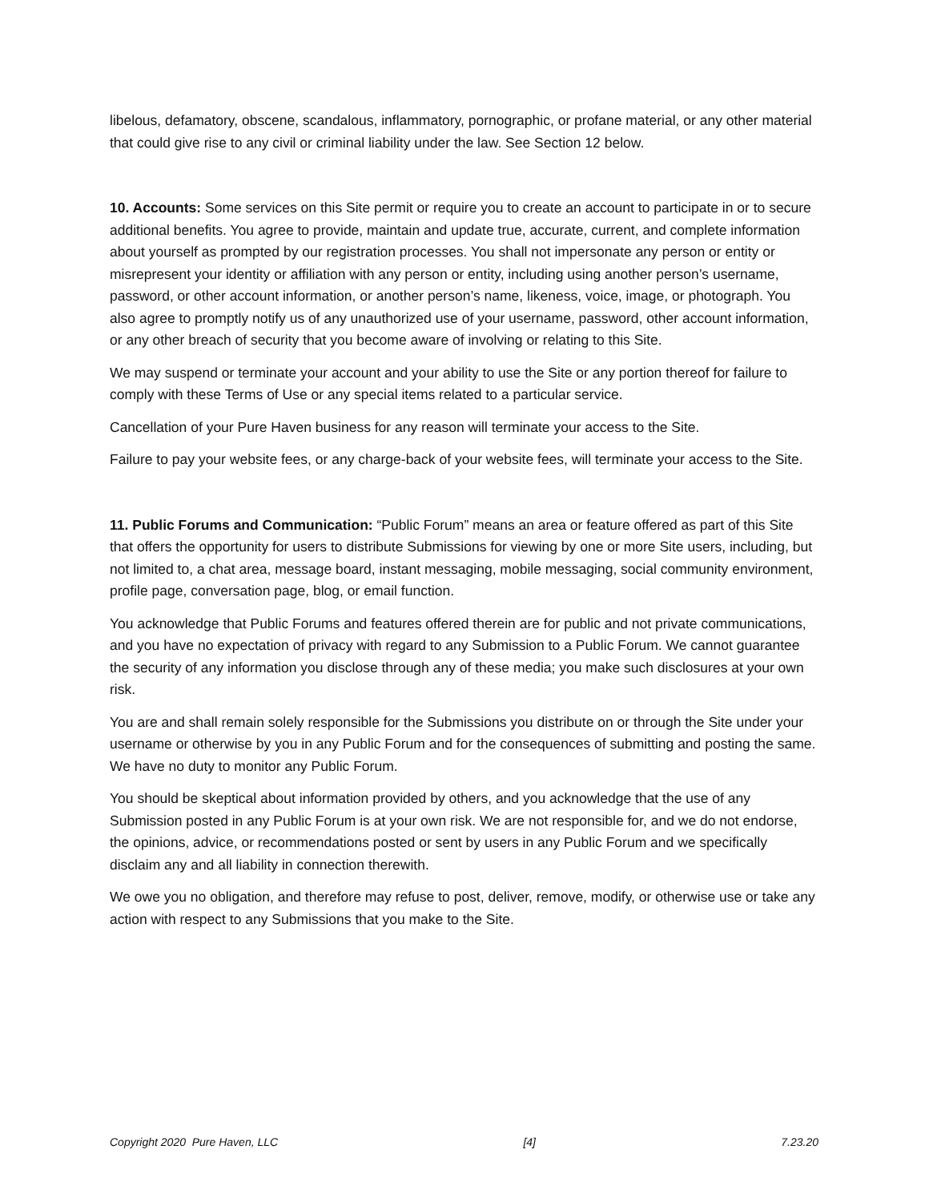libelous, defamatory, obscene, scandalous, inflammatory, pornographic, or profane material, or any other material that could give rise to any civil or criminal liability under the law. See Section 12 below.
10. Accounts: Some services on this Site permit or require you to create an account to participate in or to secure additional benefits. You agree to provide, maintain and update true, accurate, current, and complete information about yourself as prompted by our registration processes. You shall not impersonate any person or entity or misrepresent your identity or affiliation with any person or entity, including using another person’s username, password, or other account information, or another person’s name, likeness, voice, image, or photograph. You also agree to promptly notify us of any unauthorized use of your username, password, other account information, or any other breach of security that you become aware of involving or relating to this Site.
We may suspend or terminate your account and your ability to use the Site or any portion thereof for failure to comply with these Terms of Use or any special items related to a particular service.
Cancellation of your Pure Haven business for any reason will terminate your access to the Site.
Failure to pay your website fees, or any charge-back of your website fees, will terminate your access to the Site.
11. Public Forums and Communication: “Public Forum” means an area or feature offered as part of this Site that offers the opportunity for users to distribute Submissions for viewing by one or more Site users, including, but not limited to, a chat area, message board, instant messaging, mobile messaging, social community environment, profile page, conversation page, blog, or email function.
You acknowledge that Public Forums and features offered therein are for public and not private communications, and you have no expectation of privacy with regard to any Submission to a Public Forum. We cannot guarantee the security of any information you disclose through any of these media; you make such disclosures at your own risk.
You are and shall remain solely responsible for the Submissions you distribute on or through the Site under your username or otherwise by you in any Public Forum and for the consequences of submitting and posting the same. We have no duty to monitor any Public Forum.
You should be skeptical about information provided by others, and you acknowledge that the use of any Submission posted in any Public Forum is at your own risk. We are not responsible for, and we do not endorse, the opinions, advice, or recommendations posted or sent by users in any Public Forum and we specifically disclaim any and all liability in connection therewith.
We owe you no obligation, and therefore may refuse to post, deliver, remove, modify, or otherwise use or take any action with respect to any Submissions that you make to the Site.
Copyright 2020 Pure Haven, LLC [4] 7.23.20